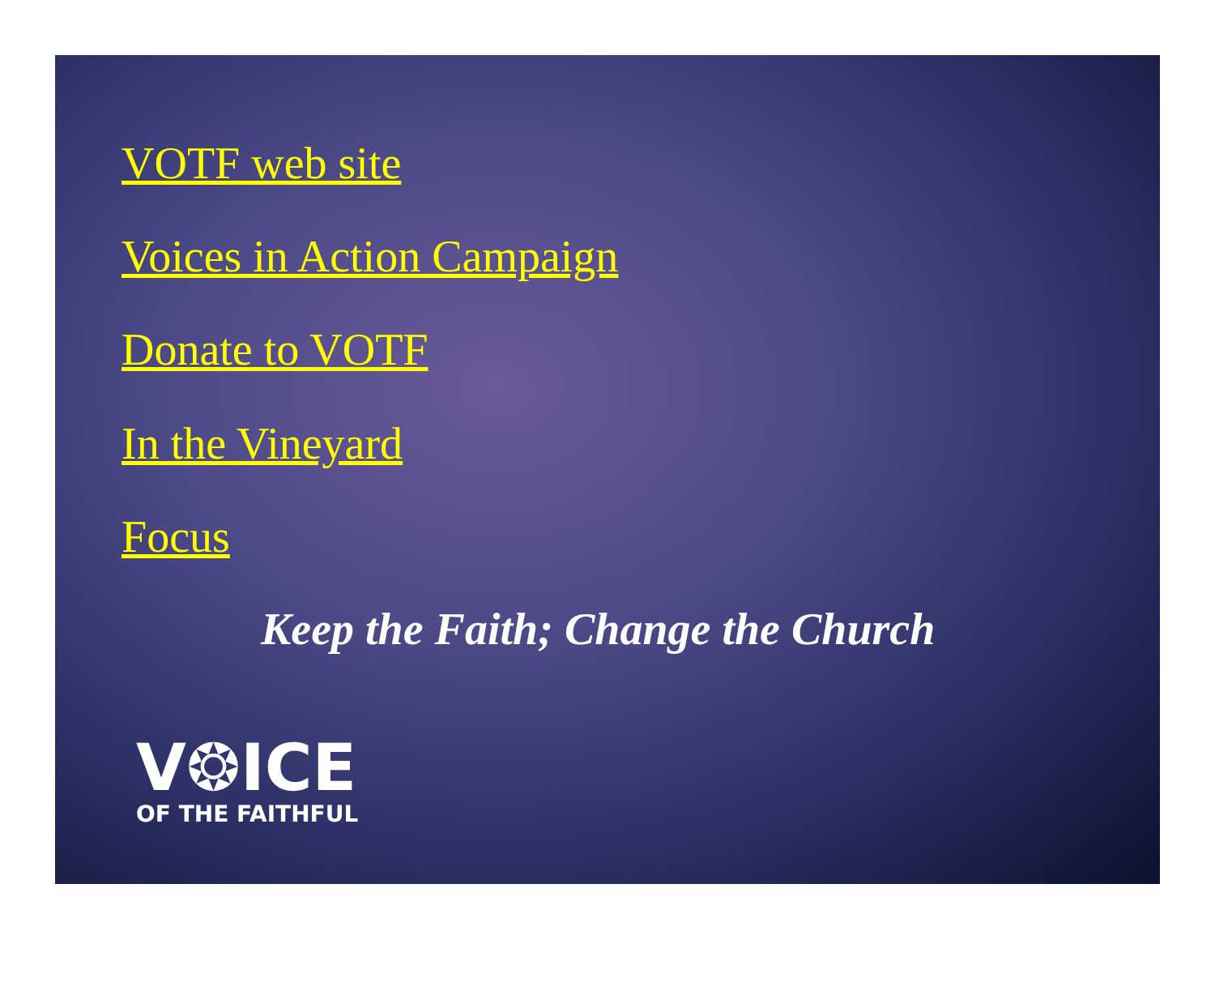VOTF web site
Voices in Action Campaign
Donate to VOTF
In the Vineyard
Focus
Keep the Faith; Change the Church
V❂ICE
OF THE FAITHFUL